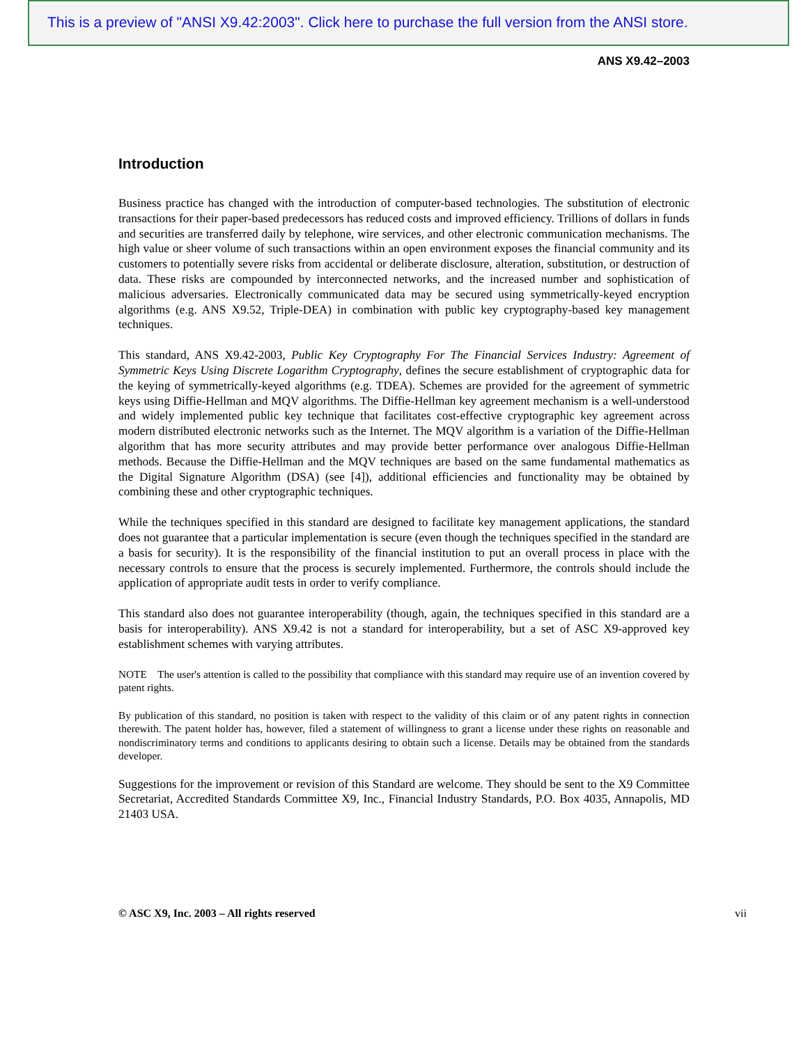This is a preview of "ANSI X9.42:2003". Click here to purchase the full version from the ANSI store.
ANS X9.42–2003
Introduction
Business practice has changed with the introduction of computer-based technologies. The substitution of electronic transactions for their paper-based predecessors has reduced costs and improved efficiency. Trillions of dollars in funds and securities are transferred daily by telephone, wire services, and other electronic communication mechanisms. The high value or sheer volume of such transactions within an open environment exposes the financial community and its customers to potentially severe risks from accidental or deliberate disclosure, alteration, substitution, or destruction of data. These risks are compounded by interconnected networks, and the increased number and sophistication of malicious adversaries. Electronically communicated data may be secured using symmetrically-keyed encryption algorithms (e.g. ANS X9.52, Triple-DEA) in combination with public key cryptography-based key management techniques.
This standard, ANS X9.42-2003, Public Key Cryptography For The Financial Services Industry: Agreement of Symmetric Keys Using Discrete Logarithm Cryptography, defines the secure establishment of cryptographic data for the keying of symmetrically-keyed algorithms (e.g. TDEA). Schemes are provided for the agreement of symmetric keys using Diffie-Hellman and MQV algorithms. The Diffie-Hellman key agreement mechanism is a well-understood and widely implemented public key technique that facilitates cost-effective cryptographic key agreement across modern distributed electronic networks such as the Internet. The MQV algorithm is a variation of the Diffie-Hellman algorithm that has more security attributes and may provide better performance over analogous Diffie-Hellman methods. Because the Diffie-Hellman and the MQV techniques are based on the same fundamental mathematics as the Digital Signature Algorithm (DSA) (see [4]), additional efficiencies and functionality may be obtained by combining these and other cryptographic techniques.
While the techniques specified in this standard are designed to facilitate key management applications, the standard does not guarantee that a particular implementation is secure (even though the techniques specified in the standard are a basis for security). It is the responsibility of the financial institution to put an overall process in place with the necessary controls to ensure that the process is securely implemented. Furthermore, the controls should include the application of appropriate audit tests in order to verify compliance.
This standard also does not guarantee interoperability (though, again, the techniques specified in this standard are a basis for interoperability). ANS X9.42 is not a standard for interoperability, but a set of ASC X9-approved key establishment schemes with varying attributes.
NOTE The user's attention is called to the possibility that compliance with this standard may require use of an invention covered by patent rights.
By publication of this standard, no position is taken with respect to the validity of this claim or of any patent rights in connection therewith. The patent holder has, however, filed a statement of willingness to grant a license under these rights on reasonable and nondiscriminatory terms and conditions to applicants desiring to obtain such a license. Details may be obtained from the standards developer.
Suggestions for the improvement or revision of this Standard are welcome. They should be sent to the X9 Committee Secretariat, Accredited Standards Committee X9, Inc., Financial Industry Standards, P.O. Box 4035, Annapolis, MD 21403 USA.
© ASC X9, Inc. 2003 – All rights reserved vii